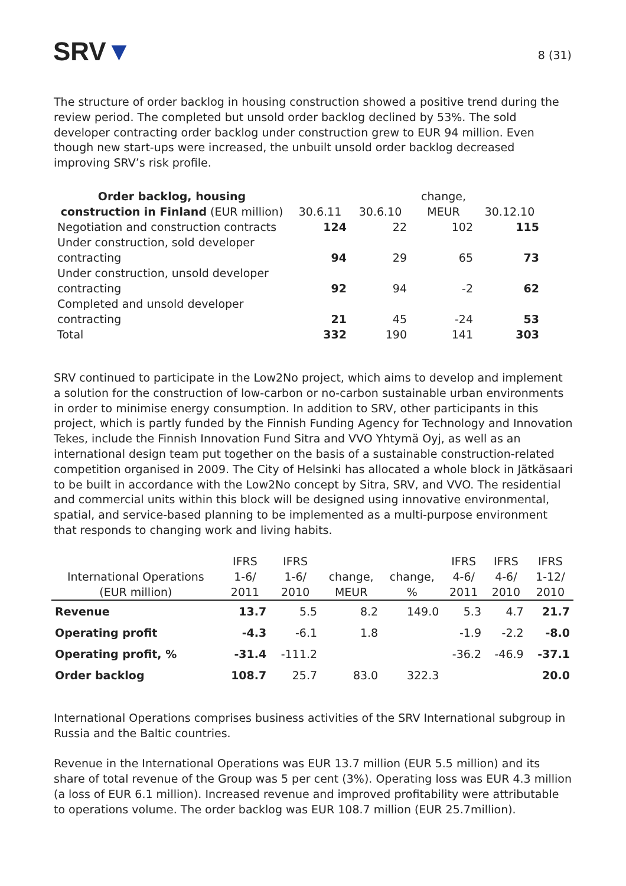SRV▼
8 (31)
The structure of order backlog in housing construction showed a positive trend during the review period. The completed but unsold order backlog declined by 53%. The sold developer contracting order backlog under construction grew to EUR 94 million. Even though new start-ups were increased, the unbuilt unsold order backlog decreased improving SRV’s risk profile.
| Order backlog, housing construction in Finland (EUR million) | 30.6.11 | 30.6.10 | change, MEUR | 30.12.10 |
| --- | --- | --- | --- | --- |
| Negotiation and construction contracts | 124 | 22 | 102 | 115 |
| Under construction, sold developer contracting | 94 | 29 | 65 | 73 |
| Under construction, unsold developer contracting | 92 | 94 | -2 | 62 |
| Completed and unsold developer contracting | 21 | 45 | -24 | 53 |
| Total | 332 | 190 | 141 | 303 |
SRV continued to participate in the Low2No project, which aims to develop and implement a solution for the construction of low-carbon or no-carbon sustainable urban environments in order to minimise energy consumption. In addition to SRV, other participants in this project, which is partly funded by the Finnish Funding Agency for Technology and Innovation Tekes, include the Finnish Innovation Fund Sitra and VVO Yhtymä Oyj, as well as an international design team put together on the basis of a sustainable construction-related competition organised in 2009. The City of Helsinki has allocated a whole block in Jätkäsaari to be built in accordance with the Low2No concept by Sitra, SRV, and VVO. The residential and commercial units within this block will be designed using innovative environmental, spatial, and service-based planning to be implemented as a multi-purpose environment that responds to changing work and living habits.
| | IFRS | IFRS | | | IFRS | IFRS | IFRS |
| --- | --- | --- | --- | --- | --- | --- | --- |
| International Operations | 1-6/ | 1-6/ | change, | change, | 4-6/ | 4-6/ | 1-12/ |
| (EUR million) | 2011 | 2010 | MEUR | % | 2011 | 2010 | 2010 |
| Revenue | 13.7 | 5.5 | 8.2 | 149.0 | 5.3 | 4.7 | 21.7 |
| Operating profit | -4.3 | -6.1 | 1.8 | | -1.9 | -2.2 | -8.0 |
| Operating profit, % | -31.4 | -111.2 | | | -36.2 | -46.9 | -37.1 |
| Order backlog | 108.7 | 25.7 | 83.0 | 322.3 | | | 20.0 |
International Operations comprises business activities of the SRV International subgroup in Russia and the Baltic countries.
Revenue in the International Operations was EUR 13.7 million (EUR 5.5 million) and its share of total revenue of the Group was 5 per cent (3%). Operating loss was EUR 4.3 million (a loss of EUR 6.1 million). Increased revenue and improved profitability were attributable to operations volume. The order backlog was EUR 108.7 million (EUR 25.7million).